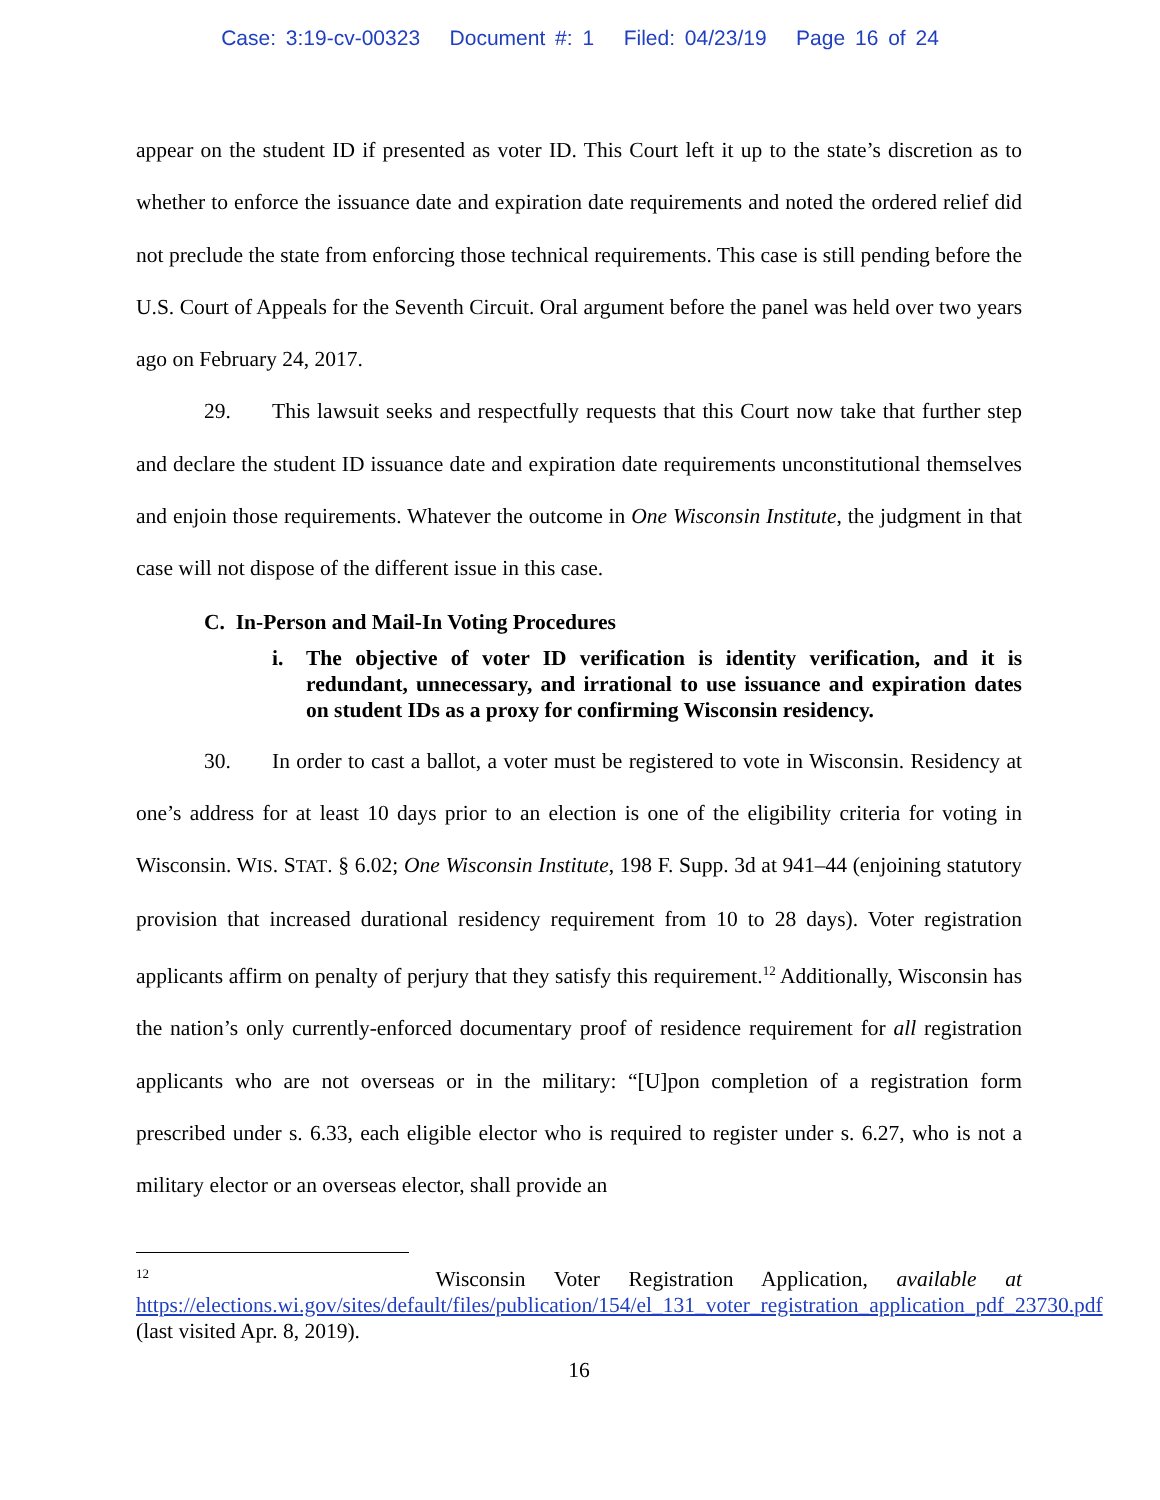Case: 3:19-cv-00323 Document #: 1 Filed: 04/23/19 Page 16 of 24
appear on the student ID if presented as voter ID. This Court left it up to the state’s discretion as to whether to enforce the issuance date and expiration date requirements and noted the ordered relief did not preclude the state from enforcing those technical requirements. This case is still pending before the U.S. Court of Appeals for the Seventh Circuit. Oral argument before the panel was held over two years ago on February 24, 2017.
29. This lawsuit seeks and respectfully requests that this Court now take that further step and declare the student ID issuance date and expiration date requirements unconstitutional themselves and enjoin those requirements. Whatever the outcome in One Wisconsin Institute, the judgment in that case will not dispose of the different issue in this case.
C. In-Person and Mail-In Voting Procedures
i. The objective of voter ID verification is identity verification, and it is redundant, unnecessary, and irrational to use issuance and expiration dates on student IDs as a proxy for confirming Wisconsin residency.
30. In order to cast a ballot, a voter must be registered to vote in Wisconsin. Residency at one’s address for at least 10 days prior to an election is one of the eligibility criteria for voting in Wisconsin. WIS. STAT. § 6.02; One Wisconsin Institute, 198 F. Supp. 3d at 941–44 (enjoining statutory provision that increased durational residency requirement from 10 to 28 days). Voter registration applicants affirm on penalty of perjury that they satisfy this requirement.<sup>12</sup> Additionally, Wisconsin has the nation’s only currently-enforced documentary proof of residence requirement for all registration applicants who are not overseas or in the military: “[U]pon completion of a registration form prescribed under s. 6.33, each eligible elector who is required to register under s. 6.27, who is not a military elector or an overseas elector, shall provide an
<sup>12</sup> Wisconsin Voter Registration Application, available at https://elections.wi.gov/sites/default/files/publication/154/el_131_voter_registration_application_pdf_23730.pdf (last visited Apr. 8, 2019).
16